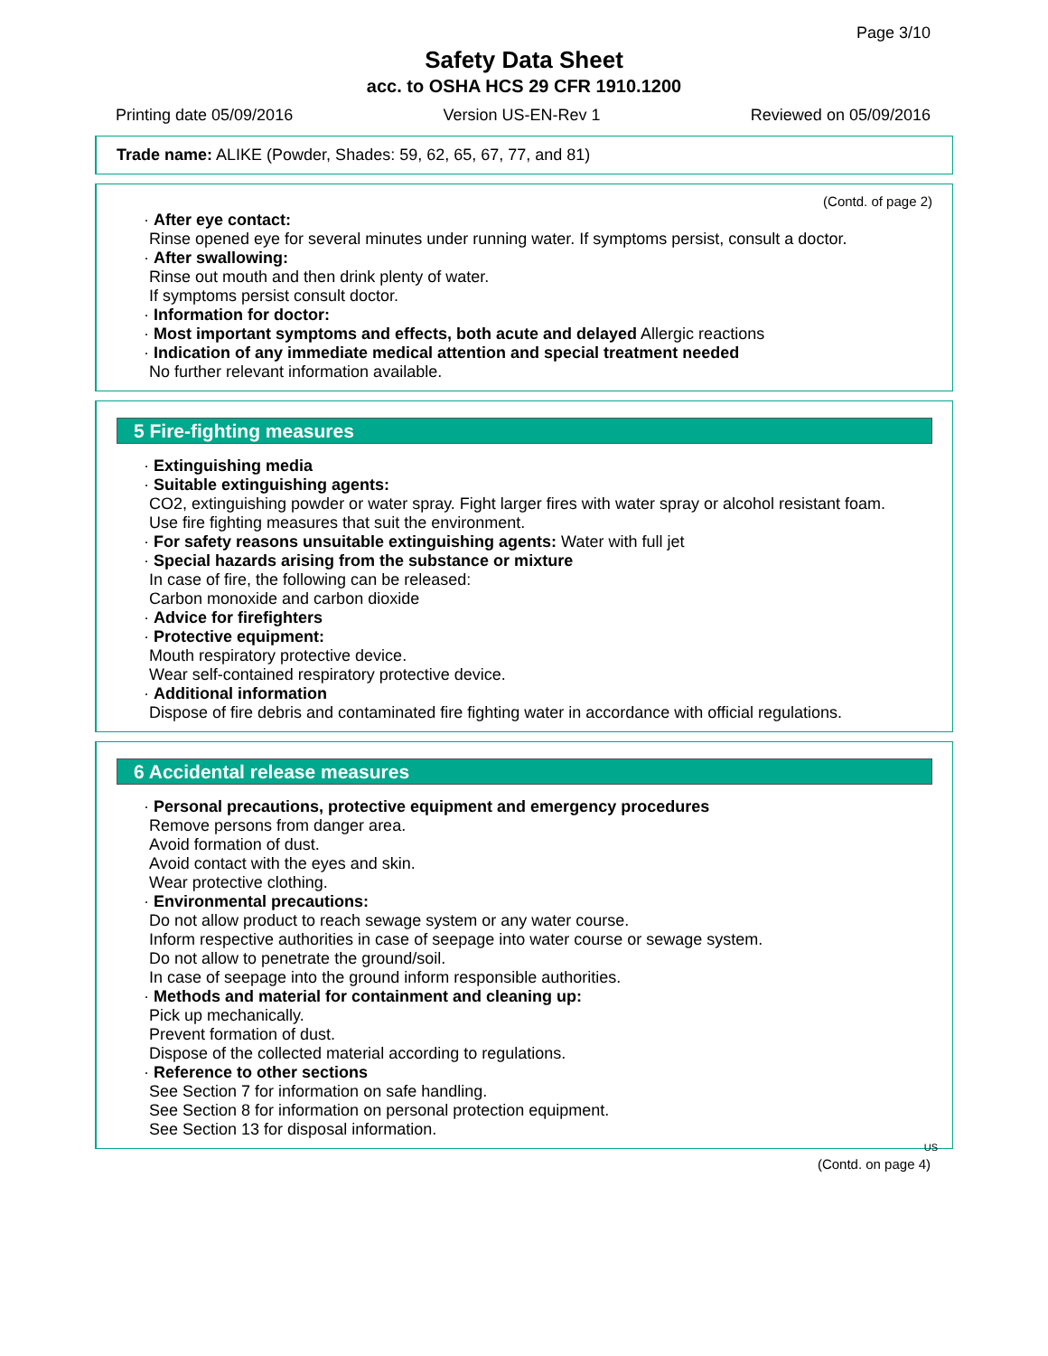Page 3/10
Safety Data Sheet
acc. to OSHA HCS 29 CFR 1910.1200
Printing date 05/09/2016 Version US-EN-Rev 1 Reviewed on 05/09/2016
Trade name: ALIKE (Powder, Shades: 59, 62, 65, 67, 77, and 81)
(Contd. of page 2)
· After eye contact:
Rinse opened eye for several minutes under running water. If symptoms persist, consult a doctor.
· After swallowing:
Rinse out mouth and then drink plenty of water.
If symptoms persist consult doctor.
· Information for doctor:
· Most important symptoms and effects, both acute and delayed Allergic reactions
· Indication of any immediate medical attention and special treatment needed
No further relevant information available.
5 Fire-fighting measures
· Extinguishing media
· Suitable extinguishing agents:
CO2, extinguishing powder or water spray. Fight larger fires with water spray or alcohol resistant foam.
Use fire fighting measures that suit the environment.
· For safety reasons unsuitable extinguishing agents: Water with full jet
· Special hazards arising from the substance or mixture
In case of fire, the following can be released:
Carbon monoxide and carbon dioxide
· Advice for firefighters
· Protective equipment:
Mouth respiratory protective device.
Wear self-contained respiratory protective device.
· Additional information
Dispose of fire debris and contaminated fire fighting water in accordance with official regulations.
6 Accidental release measures
· Personal precautions, protective equipment and emergency procedures
Remove persons from danger area.
Avoid formation of dust.
Avoid contact with the eyes and skin.
Wear protective clothing.
· Environmental precautions:
Do not allow product to reach sewage system or any water course.
Inform respective authorities in case of seepage into water course or sewage system.
Do not allow to penetrate the ground/soil.
In case of seepage into the ground inform responsible authorities.
· Methods and material for containment and cleaning up:
Pick up mechanically.
Prevent formation of dust.
Dispose of the collected material according to regulations.
· Reference to other sections
See Section 7 for information on safe handling.
See Section 8 for information on personal protection equipment.
See Section 13 for disposal information.
US
(Contd. on page 4)